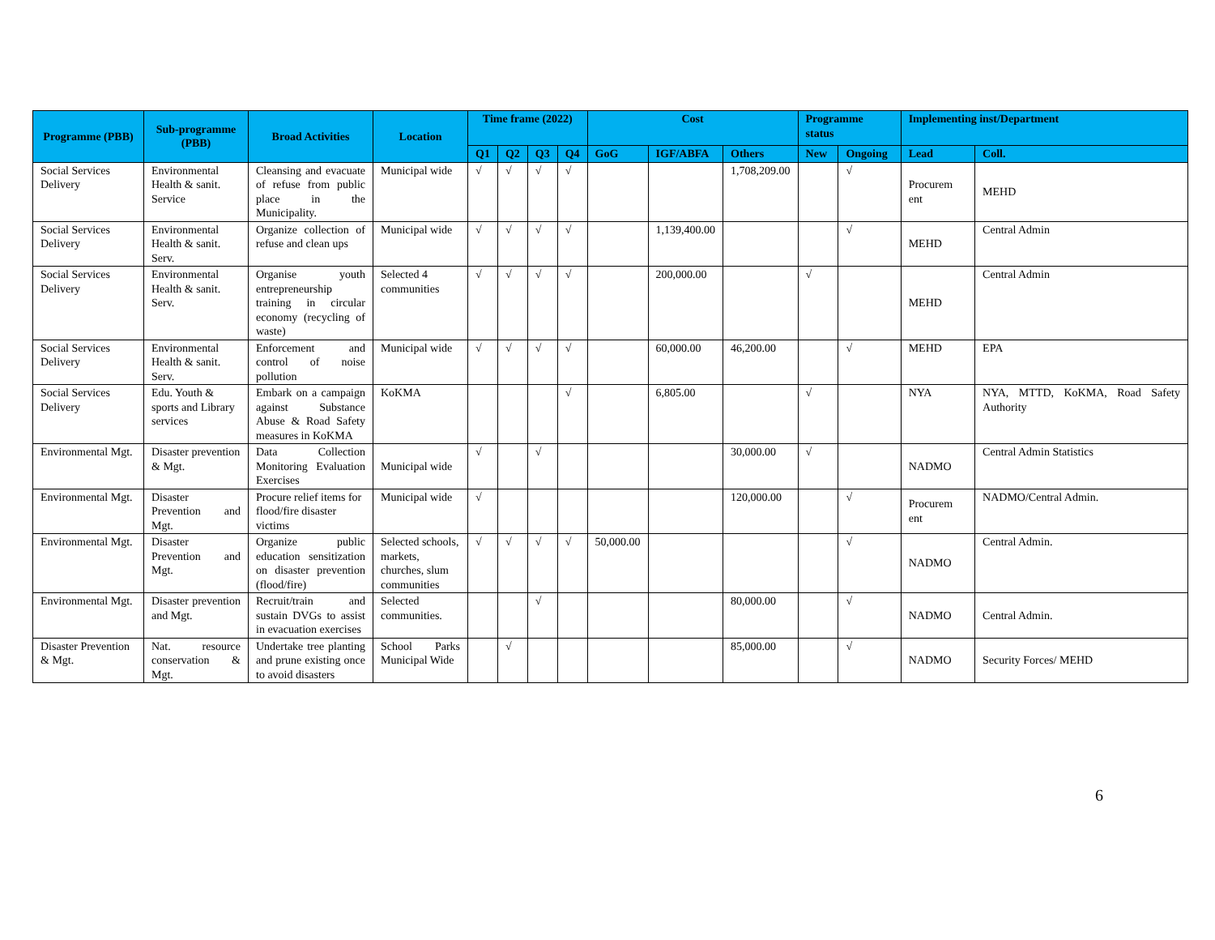| Programme (PBB) | Sub-programme (PBB) | Broad Activities | Location | Time frame (2022) | | | | Cost | | | Programme status | | Implementing inst/Department | |
| --- | --- | --- | --- | --- | --- | --- | --- | --- | --- | --- | --- | --- | --- | --- |
| | | | | Q1 | Q2 | Q3 | Q4 | GoG | IGF/ABFA | Others | New | Ongoing | Lead | Coll. |
| Social Services Delivery | Environmental Health & sanit. Service | Cleansing and evacuate of refuse from public place in the Municipality. | Municipal wide | √ | √ | √ | √ | | | 1,708,209.00 | | √ | Procurem ent | MEHD |
| Social Services Delivery | Environmental Health & sanit. Serv. | Organize collection of refuse and clean ups | Municipal wide | √ | √ | √ | √ | | 1,139,400.00 | | | √ | MEHD | Central Admin |
| Social Services Delivery | Environmental Health & sanit. Serv. | Organise youth entrepreneurship training in circular economy (recycling of waste) | Selected 4 communities | √ | √ | √ | √ | | 200,000.00 | | √ | | MEHD | Central Admin |
| Social Services Delivery | Environmental Health & sanit. Serv. | Enforcement and control of noise pollution | Municipal wide | √ | √ | √ | √ | | 60,000.00 | 46,200.00 | | √ | MEHD | EPA |
| Social Services Delivery | Edu. Youth & sports and Library services | Embark on a campaign against Substance Abuse & Road Safety measures in KoKMA | KoKMA | | | | √ | | 6,805.00 | | √ | | NYA | NYA, MTTD, KoKMA, Road Safety Authority |
| Environmental Mgt. | Disaster prevention & Mgt. | Data Collection Monitoring Evaluation Exercises | Municipal wide | √ | | √ | | | | 30,000.00 | √ | | NADMO | Central Admin Statistics |
| Environmental Mgt. | Disaster Prevention and Mgt. | Procure relief items for flood/fire disaster victims | Municipal wide | √ | | | | | | 120,000.00 | | √ | Procurem ent | NADMO/Central Admin. |
| Environmental Mgt. | Disaster Prevention and Mgt. | Organize public education sensitization on disaster prevention (flood/fire) | Selected schools, markets, churches, slum communities | √ | √ | √ | √ | 50,000.00 | | | | √ | NADMO | Central Admin. |
| Environmental Mgt. | Disaster prevention and Mgt. | Recruit/train and sustain DVGs to assist in evacuation exercises | Selected communities. | | | √ | | | | 80,000.00 | | √ | NADMO | Central Admin. |
| Disaster Prevention & Mgt. | Nat. resource conservation & Mgt. | Undertake tree planting and prune existing once to avoid disasters | School Parks Municipal Wide | | √ | | | | | 85,000.00 | | √ | NADMO | Security Forces/ MEHD |
6